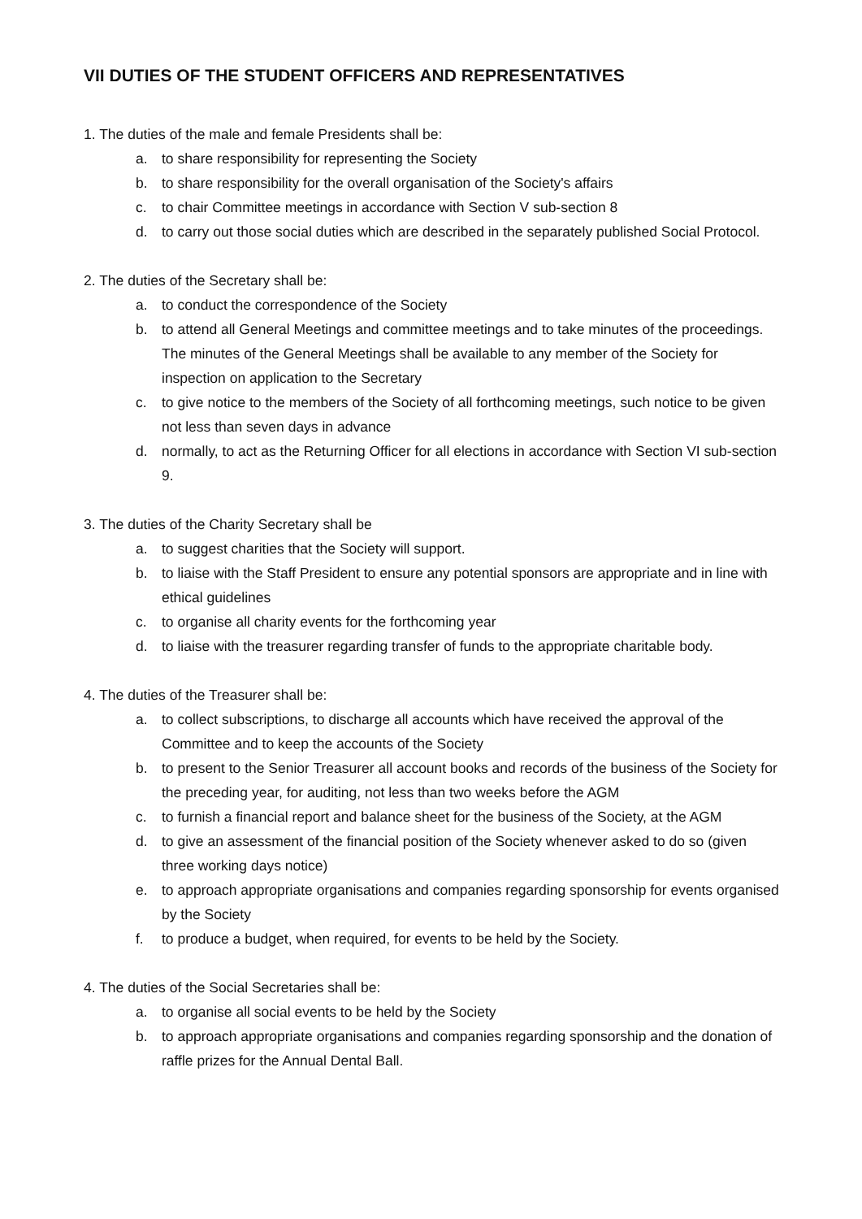VII DUTIES OF THE STUDENT OFFICERS AND REPRESENTATIVES
1. The duties of the male and female Presidents shall be:
a. to share responsibility for representing the Society
b. to share responsibility for the overall organisation of the Society's affairs
c. to chair Committee meetings in accordance with Section V sub-section 8
d. to carry out those social duties which are described in the separately published Social Protocol.
2. The duties of the Secretary shall be:
a. to conduct the correspondence of the Society
b. to attend all General Meetings and committee meetings and to take minutes of the proceedings. The minutes of the General Meetings shall be available to any member of the Society for inspection on application to the Secretary
c. to give notice to the members of the Society of all forthcoming meetings, such notice to be given not less than seven days in advance
d. normally, to act as the Returning Officer for all elections in accordance with Section VI sub-section 9.
3. The duties of the Charity Secretary shall be
a. to suggest charities that the Society will support.
b. to liaise with the Staff President to ensure any potential sponsors are appropriate and in line with ethical guidelines
c. to organise all charity events for the forthcoming year
d. to liaise with the treasurer regarding transfer of funds to the appropriate charitable body.
4. The duties of the Treasurer shall be:
a. to collect subscriptions, to discharge all accounts which have received the approval of the Committee and to keep the accounts of the Society
b. to present to the Senior Treasurer all account books and records of the business of the Society for the preceding year, for auditing, not less than two weeks before the AGM
c. to furnish a financial report and balance sheet for the business of the Society, at the AGM
d. to give an assessment of the financial position of the Society whenever asked to do so (given three working days notice)
e. to approach appropriate organisations and companies regarding sponsorship for events organised by the Society
f. to produce a budget, when required, for events to be held by the Society.
4. The duties of the Social Secretaries shall be:
a. to organise all social events to be held by the Society
b. to approach appropriate organisations and companies regarding sponsorship and the donation of raffle prizes for the Annual Dental Ball.